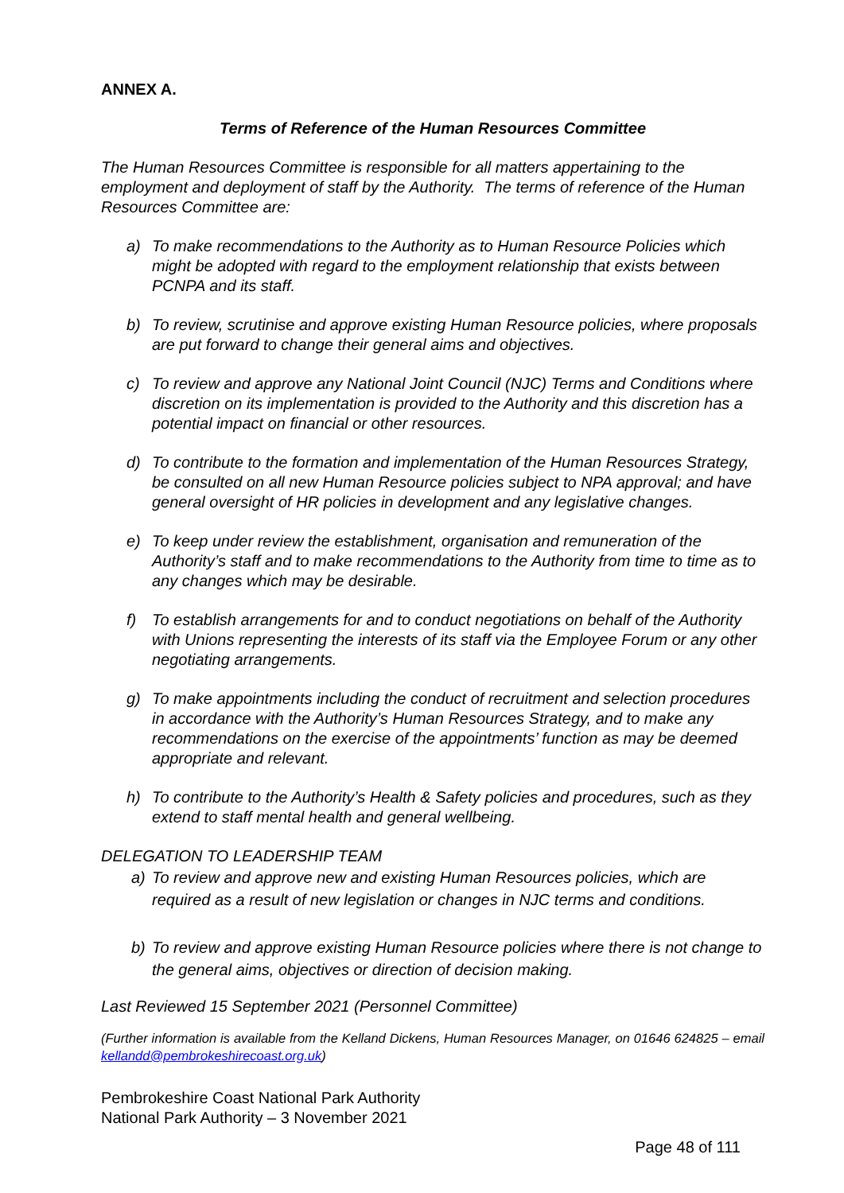ANNEX A.
Terms of Reference of the Human Resources Committee
The Human Resources Committee is responsible for all matters appertaining to the employment and deployment of staff by the Authority. The terms of reference of the Human Resources Committee are:
a) To make recommendations to the Authority as to Human Resource Policies which might be adopted with regard to the employment relationship that exists between PCNPA and its staff.
b) To review, scrutinise and approve existing Human Resource policies, where proposals are put forward to change their general aims and objectives.
c) To review and approve any National Joint Council (NJC) Terms and Conditions where discretion on its implementation is provided to the Authority and this discretion has a potential impact on financial or other resources.
d) To contribute to the formation and implementation of the Human Resources Strategy, be consulted on all new Human Resource policies subject to NPA approval; and have general oversight of HR policies in development and any legislative changes.
e) To keep under review the establishment, organisation and remuneration of the Authority’s staff and to make recommendations to the Authority from time to time as to any changes which may be desirable.
f) To establish arrangements for and to conduct negotiations on behalf of the Authority with Unions representing the interests of its staff via the Employee Forum or any other negotiating arrangements.
g) To make appointments including the conduct of recruitment and selection procedures in accordance with the Authority’s Human Resources Strategy, and to make any recommendations on the exercise of the appointments’ function as may be deemed appropriate and relevant.
h) To contribute to the Authority’s Health & Safety policies and procedures, such as they extend to staff mental health and general wellbeing.
DELEGATION TO LEADERSHIP TEAM
a) To review and approve new and existing Human Resources policies, which are required as a result of new legislation or changes in NJC terms and conditions.
b) To review and approve existing Human Resource policies where there is not change to the general aims, objectives or direction of decision making.
Last Reviewed 15 September 2021 (Personnel Committee)
(Further information is available from the Kelland Dickens, Human Resources Manager, on 01646 624825 – email kellandd@pembrokeshirecoast.org.uk)
Pembrokeshire Coast National Park Authority
National Park Authority – 3 November 2021
Page 48 of 111